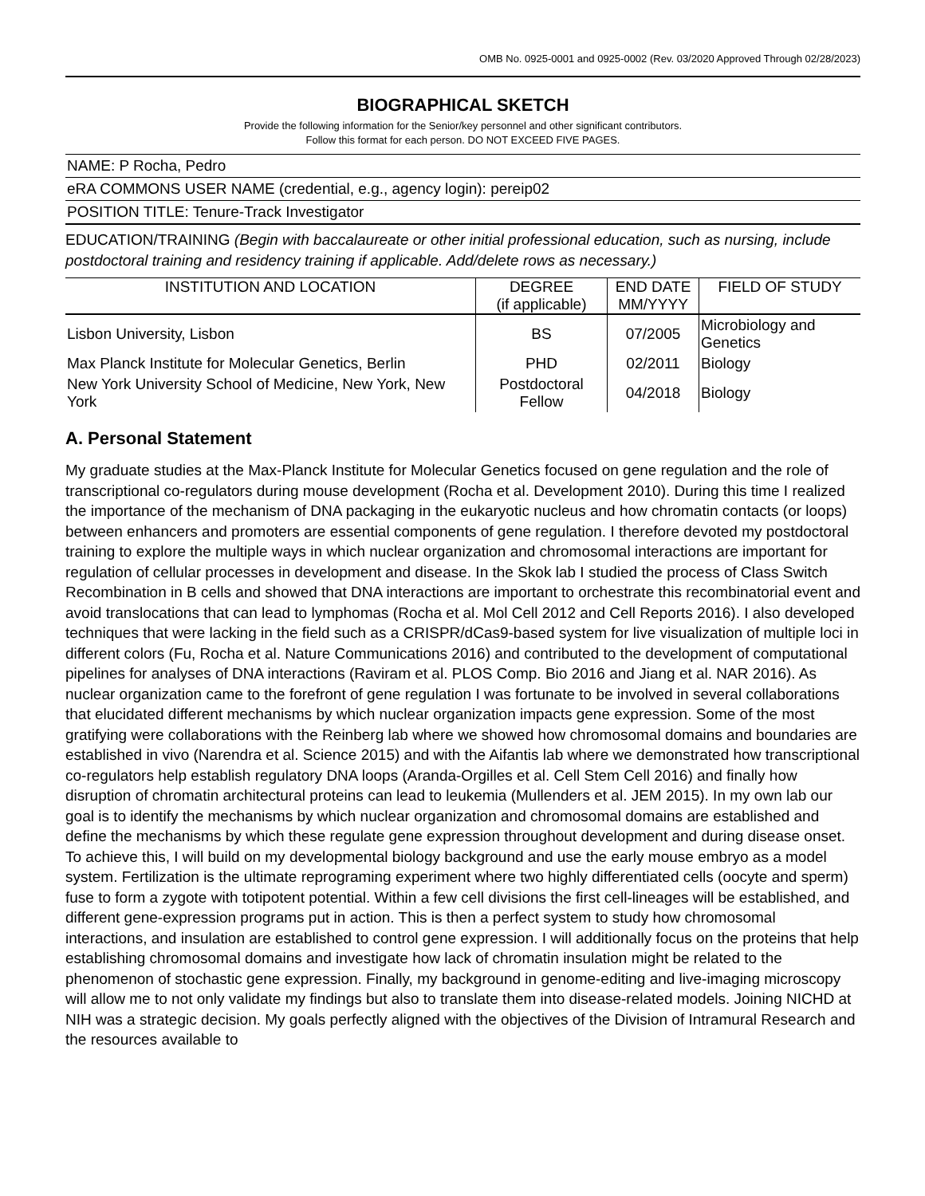OMB No. 0925-0001 and 0925-0002 (Rev. 03/2020 Approved Through 02/28/2023)
BIOGRAPHICAL SKETCH
Provide the following information for the Senior/key personnel and other significant contributors.
Follow this format for each person. DO NOT EXCEED FIVE PAGES.
NAME: P Rocha, Pedro
eRA COMMONS USER NAME (credential, e.g., agency login): pereip02
POSITION TITLE: Tenure-Track Investigator
EDUCATION/TRAINING (Begin with baccalaureate or other initial professional education, such as nursing, include postdoctoral training and residency training if applicable. Add/delete rows as necessary.)
| INSTITUTION AND LOCATION | DEGREE (if applicable) | END DATE MM/YYYY | FIELD OF STUDY |
| --- | --- | --- | --- |
| Lisbon University, Lisbon | BS | 07/2005 | Microbiology and Genetics |
| Max Planck Institute for Molecular Genetics, Berlin | PHD | 02/2011 | Biology |
| New York University School of Medicine, New York, New York | Postdoctoral Fellow | 04/2018 | Biology |
A. Personal Statement
My graduate studies at the Max-Planck Institute for Molecular Genetics focused on gene regulation and the role of transcriptional co-regulators during mouse development (Rocha et al. Development 2010). During this time I realized the importance of the mechanism of DNA packaging in the eukaryotic nucleus and how chromatin contacts (or loops) between enhancers and promoters are essential components of gene regulation. I therefore devoted my postdoctoral training to explore the multiple ways in which nuclear organization and chromosomal interactions are important for regulation of cellular processes in development and disease. In the Skok lab I studied the process of Class Switch Recombination in B cells and showed that DNA interactions are important to orchestrate this recombinatorial event and avoid translocations that can lead to lymphomas (Rocha et al. Mol Cell 2012 and Cell Reports 2016). I also developed techniques that were lacking in the field such as a CRISPR/dCas9-based system for live visualization of multiple loci in different colors (Fu, Rocha et al. Nature Communications 2016) and contributed to the development of computational pipelines for analyses of DNA interactions (Raviram et al. PLOS Comp. Bio 2016 and Jiang et al. NAR 2016). As nuclear organization came to the forefront of gene regulation I was fortunate to be involved in several collaborations that elucidated different mechanisms by which nuclear organization impacts gene expression. Some of the most gratifying were collaborations with the Reinberg lab where we showed how chromosomal domains and boundaries are established in vivo (Narendra et al. Science 2015) and with the Aifantis lab where we demonstrated how transcriptional co-regulators help establish regulatory DNA loops (Aranda-Orgilles et al. Cell Stem Cell 2016) and finally how disruption of chromatin architectural proteins can lead to leukemia (Mullenders et al. JEM 2015). In my own lab our goal is to identify the mechanisms by which nuclear organization and chromosomal domains are established and define the mechanisms by which these regulate gene expression throughout development and during disease onset. To achieve this, I will build on my developmental biology background and use the early mouse embryo as a model system. Fertilization is the ultimate reprograming experiment where two highly differentiated cells (oocyte and sperm) fuse to form a zygote with totipotent potential. Within a few cell divisions the first cell-lineages will be established, and different gene-expression programs put in action. This is then a perfect system to study how chromosomal interactions, and insulation are established to control gene expression. I will additionally focus on the proteins that help establishing chromosomal domains and investigate how lack of chromatin insulation might be related to the phenomenon of stochastic gene expression. Finally, my background in genome-editing and live-imaging microscopy will allow me to not only validate my findings but also to translate them into disease-related models. Joining NICHD at NIH was a strategic decision. My goals perfectly aligned with the objectives of the Division of Intramural Research and the resources available to